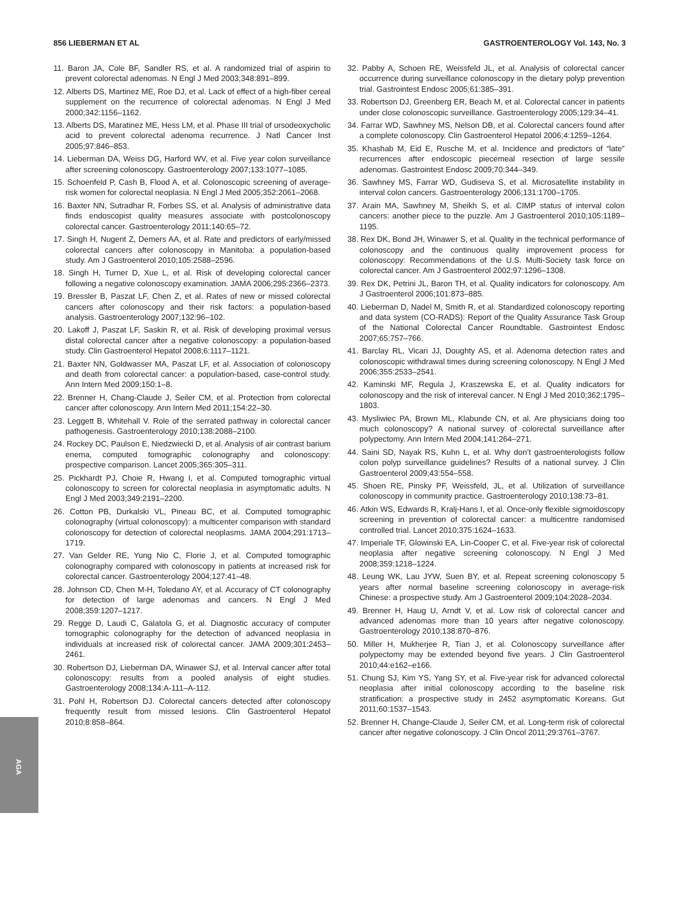856 LIEBERMAN ET AL GASTROENTEROLOGY Vol. 143, No. 3
AGA
11. Baron JA, Cole BF, Sandler RS, et al. A randomized trial of aspirin to prevent colorectal adenomas. N Engl J Med 2003;348:891–899.
12. Alberts DS, Martinez ME, Roe DJ, et al. Lack of effect of a high-fiber cereal supplement on the recurrence of colorectal adenomas. N Engl J Med 2000;342:1156–1162.
13. Alberts DS, Maratinez ME, Hess LM, et al. Phase III trial of ursodeoxycholic acid to prevent colorectal adenoma recurrence. J Natl Cancer Inst 2005;97:846–853.
14. Lieberman DA, Weiss DG, Harford WV, et al. Five year colon surveillance after screening colonoscopy. Gastroenterology 2007;133:1077–1085.
15. Schoenfeld P, Cash B, Flood A, et al. Colonoscopic screening of average-risk women for colorectal neoplasia. N Engl J Med 2005;352:2061–2068.
16. Baxter NN, Sutradhar R, Forbes SS, et al. Analysis of administrative data finds endoscopist quality measures associate with postcolonoscopy colorectal cancer. Gastroenterology 2011;140:65–72.
17. Singh H, Nugent Z, Demers AA, et al. Rate and predictors of early/missed colorectal cancers after colonoscopy in Manitoba: a population-based study. Am J Gastroenterol 2010;105:2588–2596.
18. Singh H, Turner D, Xue L, et al. Risk of developing colorectal cancer following a negative colonoscopy examination. JAMA 2006;295:2366–2373.
19. Bressler B, Paszat LF, Chen Z, et al. Rates of new or missed colorectal cancers after colonoscopy and their risk factors: a population-based analysis. Gastroenterology 2007;132:96–102.
20. Lakoff J, Paszat LF, Saskin R, et al. Risk of developing proximal versus distal colorectal cancer after a negative colonoscopy: a population-based study. Clin Gastroenterol Hepatol 2008;6:1117–1121.
21. Baxter NN, Goldwasser MA, Paszat LF, et al. Association of colonoscopy and death from colorectal cancer: a population-based, case-control study. Ann Intern Med 2009;150:1–8.
22. Brenner H, Chang-Claude J, Seiler CM, et al. Protection from colorectal cancer after colonoscopy. Ann Intern Med 2011;154:22–30.
23. Leggett B, Whitehall V. Role of the serrated pathway in colorectal cancer pathogenesis. Gastroenterology 2010;138:2088–2100.
24. Rockey DC, Paulson E, Niedzwiecki D, et al. Analysis of air contrast barium enema, computed tomographic colonography and colonoscopy: prospective comparison. Lancet 2005;365:305–311.
25. Pickhardt PJ, Choie R, Hwang I, et al. Computed tomographic virtual colonoscopy to screen for colorectal neoplasia in asymptomatic adults. N Engl J Med 2003;349:2191–2200.
26. Cotton PB, Durkalski VL, Pineau BC, et al. Computed tomographic colonography (virtual colonoscopy): a multicenter comparison with standard colonoscopy for detection of colorectal neoplasms. JAMA 2004;291:1713–1719.
27. Van Gelder RE, Yung Nio C, Florie J, et al. Computed tomographic colonography compared with colonoscopy in patients at increased risk for colorectal cancer. Gastroenterology 2004;127:41–48.
28. Johnson CD, Chen M-H, Toledano AY, et al. Accuracy of CT colonography for detection of large adenomas and cancers. N Engl J Med 2008;359:1207–1217.
29. Regge D, Laudi C, Galatola G, et al. Diagnostic accuracy of computer tomographic colonography for the detection of advanced neoplasia in individuals at increased risk of colorectal cancer. JAMA 2009;301:2453–2461.
30. Robertson DJ, Lieberman DA, Winawer SJ, et al. Interval cancer after total colonoscopy: results from a pooled analysis of eight studies. Gastroenterology 2008;134:A-111–A-112.
31. Pohl H, Robertson DJ. Colorectal cancers detected after colonoscopy frequently result from missed lesions. Clin Gastroenterol Hepatol 2010;8:858–864.
32. Pabby A, Schoen RE, Weissfeld JL, et al. Analysis of colorectal cancer occurrence during surveillance colonoscopy in the dietary polyp prevention trial. Gastrointest Endosc 2005;61:385–391.
33. Robertson DJ, Greenberg ER, Beach M, et al. Colorectal cancer in patients under close colonoscopic surveillance. Gastroenterology 2005;129:34–41.
34. Farrar WD, Sawhney MS, Nelson DB, et al. Colorectal cancers found after a complete colonoscopy. Clin Gastroenterol Hepatol 2006;4:1259–1264.
35. Khashab M, Eid E, Rusche M, et al. Incidence and predictors of “late” recurrences after endoscopic piecemeal resection of large sessile adenomas. Gastrointest Endosc 2009;70:344–349.
36. Sawhney MS, Farrar WD, Gudiseva S, et al. Microsatellite instability in interval colon cancers. Gastroenterology 2006;131:1700–1705.
37. Arain MA, Sawhney M, Sheikh S, et al. CIMP status of interval colon cancers: another piece to the puzzle. Am J Gastroenterol 2010;105:1189–1195.
38. Rex DK, Bond JH, Winawer S, et al. Quality in the technical performance of colonoscopy and the continuous quality improvement process for colonoscopy: Recommendations of the U.S. Multi-Society task force on colorectal cancer. Am J Gastroenterol 2002;97:1296–1308.
39. Rex DK, Petrini JL, Baron TH, et al. Quality indicators for colonoscopy. Am J Gastroenterol 2006;101:873–885.
40. Lieberman D, Nadel M, Smith R, et al. Standardized colonoscopy reporting and data system (CO-RADS): Report of the Quality Assurance Task Group of the National Colorectal Cancer Roundtable. Gastrointest Endosc 2007;65:757–766.
41. Barclay RL, Vicari JJ, Doughty AS, et al. Adenoma detection rates and colonoscopic withdrawal times during screening colonoscopy. N Engl J Med 2006;355:2533–2541.
42. Kaminski MF, Regula J, Kraszewska E, et al. Quality indicators for colonoscopy and the risk of intereval cancer. N Engl J Med 2010;362:1795–1803.
43. Mysliwiec PA, Brown ML, Klabunde CN, et al. Are physicians doing too much colonoscopy? A national survey of colorectal surveillance after polypectomy. Ann Intern Med 2004;141:264–271.
44. Saini SD, Nayak RS, Kuhn L, et al. Why don’t gastroenterologists follow colon polyp surveillance guidelines? Results of a national survey. J Clin Gastroenterol 2009;43:554–558.
45. Shoen RE, Pinsky PF, Weissfeld, JL, et al. Utilization of surveillance colonoscopy in community practice. Gastroenterology 2010;138:73–81.
46. Atkin WS, Edwards R, Kralj-Hans I, et al. Once-only flexible sigmoidoscopy screening in prevention of colorectal cancer: a multicentre randomised controlled trial. Lancet 2010;375:1624–1633.
47. Imperiale TF, Glowinski EA, Lin-Cooper C, et al. Five-year risk of colorectal neoplasia after negative screening colonoscopy. N Engl J Med 2008;359:1218–1224.
48. Leung WK, Lau JYW, Suen BY, et al. Repeat screening colonoscopy 5 years after normal baseline screening colonoscopy in average-risk Chinese: a prospective study. Am J Gastroenterol 2009;104:2028–2034.
49. Brenner H, Haug U, Arndt V, et al. Low risk of colorectal cancer and advanced adenomas more than 10 years after negative colonoscopy. Gastroenterology 2010;138:870–876.
50. Miller H, Mukherjee R, Tian J, et al. Colonoscopy surveillance after polypectomy may be extended beyond five years. J Clin Gastroenterol 2010;44:e162–e166.
51. Chung SJ, Kim YS, Yang SY, et al. Five-year risk for advanced colorectal neoplasia after initial colonoscopy according to the baseline risk stratification: a prospective study in 2452 asymptomatic Koreans. Gut 2011;60:1537–1543.
52. Brenner H, Change-Claude J, Seiler CM, et al. Long-term risk of colorectal cancer after negative colonoscopy. J Clin Oncol 2011;29:3761–3767.